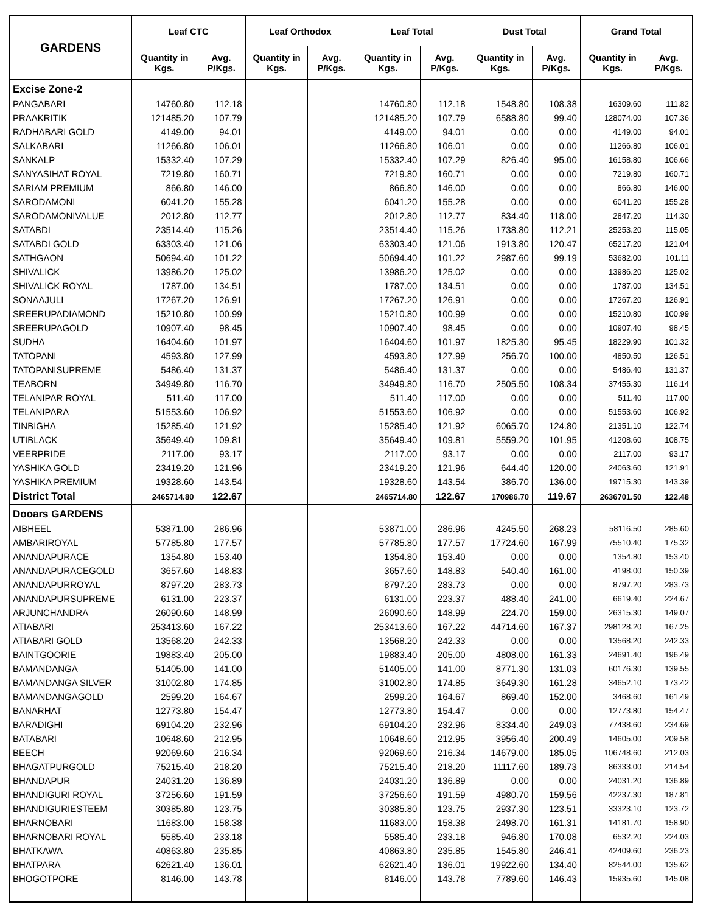| GARDENS | Leaf CTC | | Leaf Orthodox | | Leaf Total | | Dust Total | | Grand Total | |
| --- | --- | --- | --- | --- | --- | --- | --- | --- | --- | --- |
| | Quantity in Kgs. | Avg. P/Kgs. | Quantity in Kgs. | Avg. P/Kgs. | Quantity in Kgs. | Avg. P/Kgs. | Quantity in Kgs. | Avg. P/Kgs. | Quantity in Kgs. | Avg. P/Kgs. |
| Excise Zone-2 | | | | | | | | | | |
| PANGABARI | 14760.80 | 112.18 | | | 14760.80 | 112.18 | 1548.80 | 108.38 | 16309.60 | 111.82 |
| PRAAKRITIK | 121485.20 | 107.79 | | | 121485.20 | 107.79 | 6588.80 | 99.40 | 128074.00 | 107.36 |
| RADHABARI GOLD | 4149.00 | 94.01 | | | 4149.00 | 94.01 | 0.00 | 0.00 | 4149.00 | 94.01 |
| SALKABARI | 11266.80 | 106.01 | | | 11266.80 | 106.01 | 0.00 | 0.00 | 11266.80 | 106.01 |
| SANKALP | 15332.40 | 107.29 | | | 15332.40 | 107.29 | 826.40 | 95.00 | 16158.80 | 106.66 |
| SANYASIHAT ROYAL | 7219.80 | 160.71 | | | 7219.80 | 160.71 | 0.00 | 0.00 | 7219.80 | 160.71 |
| SARIAM PREMIUM | 866.80 | 146.00 | | | 866.80 | 146.00 | 0.00 | 0.00 | 866.80 | 146.00 |
| SARODAMONI | 6041.20 | 155.28 | | | 6041.20 | 155.28 | 0.00 | 0.00 | 6041.20 | 155.28 |
| SARODAMONIVALUE | 2012.80 | 112.77 | | | 2012.80 | 112.77 | 834.40 | 118.00 | 2847.20 | 114.30 |
| SATABDI | 23514.40 | 115.26 | | | 23514.40 | 115.26 | 1738.80 | 112.21 | 25253.20 | 115.05 |
| SATABDI GOLD | 63303.40 | 121.06 | | | 63303.40 | 121.06 | 1913.80 | 120.47 | 65217.20 | 121.04 |
| SATHGAON | 50694.40 | 101.22 | | | 50694.40 | 101.22 | 2987.60 | 99.19 | 53682.00 | 101.11 |
| SHIVALICK | 13986.20 | 125.02 | | | 13986.20 | 125.02 | 0.00 | 0.00 | 13986.20 | 125.02 |
| SHIVALICK ROYAL | 1787.00 | 134.51 | | | 1787.00 | 134.51 | 0.00 | 0.00 | 1787.00 | 134.51 |
| SONAAJULI | 17267.20 | 126.91 | | | 17267.20 | 126.91 | 0.00 | 0.00 | 17267.20 | 126.91 |
| SREERUPADIAMOND | 15210.80 | 100.99 | | | 15210.80 | 100.99 | 0.00 | 0.00 | 15210.80 | 100.99 |
| SREERUPAGOLD | 10907.40 | 98.45 | | | 10907.40 | 98.45 | 0.00 | 0.00 | 10907.40 | 98.45 |
| SUDHA | 16404.60 | 101.97 | | | 16404.60 | 101.97 | 1825.30 | 95.45 | 18229.90 | 101.32 |
| TATOPANI | 4593.80 | 127.99 | | | 4593.80 | 127.99 | 256.70 | 100.00 | 4850.50 | 126.51 |
| TATOPANISUPREME | 5486.40 | 131.37 | | | 5486.40 | 131.37 | 0.00 | 0.00 | 5486.40 | 131.37 |
| TEABORN | 34949.80 | 116.70 | | | 34949.80 | 116.70 | 2505.50 | 108.34 | 37455.30 | 116.14 |
| TELANIPAR ROYAL | 511.40 | 117.00 | | | 511.40 | 117.00 | 0.00 | 0.00 | 511.40 | 117.00 |
| TELANIPARA | 51553.60 | 106.92 | | | 51553.60 | 106.92 | 0.00 | 0.00 | 51553.60 | 106.92 |
| TINBIGHA | 15285.40 | 121.92 | | | 15285.40 | 121.92 | 6065.70 | 124.80 | 21351.10 | 122.74 |
| UTIBLACK | 35649.40 | 109.81 | | | 35649.40 | 109.81 | 5559.20 | 101.95 | 41208.60 | 108.75 |
| VEERPRIDE | 2117.00 | 93.17 | | | 2117.00 | 93.17 | 0.00 | 0.00 | 2117.00 | 93.17 |
| YASHIKA GOLD | 23419.20 | 121.96 | | | 23419.20 | 121.96 | 644.40 | 120.00 | 24063.60 | 121.91 |
| YASHIKA PREMIUM | 19328.60 | 143.54 | | | 19328.60 | 143.54 | 386.70 | 136.00 | 19715.30 | 143.39 |
| District Total | 2465714.80 | 122.67 | | | 2465714.80 | 122.67 | 170986.70 | 119.67 | 2636701.50 | 122.48 |
| Dooars GARDENS | | | | | | | | | | |
| AIBHEEL | 53871.00 | 286.96 | | | 53871.00 | 286.96 | 4245.50 | 268.23 | 58116.50 | 285.60 |
| AMBARIROYAL | 57785.80 | 177.57 | | | 57785.80 | 177.57 | 17724.60 | 167.99 | 75510.40 | 175.32 |
| ANANDAPURACE | 1354.80 | 153.40 | | | 1354.80 | 153.40 | 0.00 | 0.00 | 1354.80 | 153.40 |
| ANANDAPURACEGOLD | 3657.60 | 148.83 | | | 3657.60 | 148.83 | 540.40 | 161.00 | 4198.00 | 150.39 |
| ANANDAPURROYAL | 8797.20 | 283.73 | | | 8797.20 | 283.73 | 0.00 | 0.00 | 8797.20 | 283.73 |
| ANANDAPURSUPREME | 6131.00 | 223.37 | | | 6131.00 | 223.37 | 488.40 | 241.00 | 6619.40 | 224.67 |
| ARJUNCHANDRA | 26090.60 | 148.99 | | | 26090.60 | 148.99 | 224.70 | 159.00 | 26315.30 | 149.07 |
| ATIABARI | 253413.60 | 167.22 | | | 253413.60 | 167.22 | 44714.60 | 167.37 | 298128.20 | 167.25 |
| ATIABARI GOLD | 13568.20 | 242.33 | | | 13568.20 | 242.33 | 0.00 | 0.00 | 13568.20 | 242.33 |
| BAINTGOORIE | 19883.40 | 205.00 | | | 19883.40 | 205.00 | 4808.00 | 161.33 | 24691.40 | 196.49 |
| BAMANDANGA | 51405.00 | 141.00 | | | 51405.00 | 141.00 | 8771.30 | 131.03 | 60176.30 | 139.55 |
| BAMANDANGA SILVER | 31002.80 | 174.85 | | | 31002.80 | 174.85 | 3649.30 | 161.28 | 34652.10 | 173.42 |
| BAMANDANGAGOLD | 2599.20 | 164.67 | | | 2599.20 | 164.67 | 869.40 | 152.00 | 3468.60 | 161.49 |
| BANARHAT | 12773.80 | 154.47 | | | 12773.80 | 154.47 | 0.00 | 0.00 | 12773.80 | 154.47 |
| BARADIGHI | 69104.20 | 232.96 | | | 69104.20 | 232.96 | 8334.40 | 249.03 | 77438.60 | 234.69 |
| BATABARI | 10648.60 | 212.95 | | | 10648.60 | 212.95 | 3956.40 | 200.49 | 14605.00 | 209.58 |
| BEECH | 92069.60 | 216.34 | | | 92069.60 | 216.34 | 14679.00 | 185.05 | 106748.60 | 212.03 |
| BHAGATPURGOLD | 75215.40 | 218.20 | | | 75215.40 | 218.20 | 11117.60 | 189.73 | 86333.00 | 214.54 |
| BHANDAPUR | 24031.20 | 136.89 | | | 24031.20 | 136.89 | 0.00 | 0.00 | 24031.20 | 136.89 |
| BHANDIGURI ROYAL | 37256.60 | 191.59 | | | 37256.60 | 191.59 | 4980.70 | 159.56 | 42237.30 | 187.81 |
| BHANDIGURIESTEEM | 30385.80 | 123.75 | | | 30385.80 | 123.75 | 2937.30 | 123.51 | 33323.10 | 123.72 |
| BHARNOBARI | 11683.00 | 158.38 | | | 11683.00 | 158.38 | 2498.70 | 161.31 | 14181.70 | 158.90 |
| BHARNOBARI ROYAL | 5585.40 | 233.18 | | | 5585.40 | 233.18 | 946.80 | 170.08 | 6532.20 | 224.03 |
| BHATKAWA | 40863.80 | 235.85 | | | 40863.80 | 235.85 | 1545.80 | 246.41 | 42409.60 | 236.23 |
| BHATPARA | 62621.40 | 136.01 | | | 62621.40 | 136.01 | 19922.60 | 134.40 | 82544.00 | 135.62 |
| BHOGOTPORE | 8146.00 | 143.78 | | | 8146.00 | 143.78 | 7789.60 | 146.43 | 15935.60 | 145.08 |